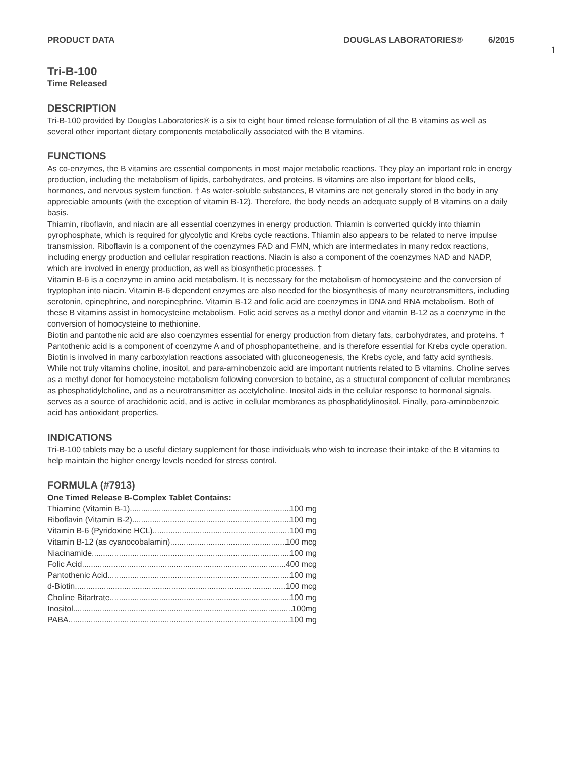PRODUCT DATA DOUGLAS LABORATORIES® 6/2015
1
Tri-B-100
Time Released
DESCRIPTION
Tri-B-100 provided by Douglas Laboratories® is a six to eight hour timed release formulation of all the B vitamins as well as several other important dietary components metabolically associated with the B vitamins.
FUNCTIONS
As co-enzymes, the B vitamins are essential components in most major metabolic reactions. They play an important role in energy production, including the metabolism of lipids, carbohydrates, and proteins. B vitamins are also important for blood cells, hormones, and nervous system function. † As water-soluble substances, B vitamins are not generally stored in the body in any appreciable amounts (with the exception of vitamin B-12). Therefore, the body needs an adequate supply of B vitamins on a daily basis.
Thiamin, riboflavin, and niacin are all essential coenzymes in energy production. Thiamin is converted quickly into thiamin pyrophosphate, which is required for glycolytic and Krebs cycle reactions. Thiamin also appears to be related to nerve impulse transmission. Riboflavin is a component of the coenzymes FAD and FMN, which are intermediates in many redox reactions, including energy production and cellular respiration reactions. Niacin is also a component of the coenzymes NAD and NADP, which are involved in energy production, as well as biosynthetic processes. †
Vitamin B-6 is a coenzyme in amino acid metabolism. It is necessary for the metabolism of homocysteine and the conversion of tryptophan into niacin. Vitamin B-6 dependent enzymes are also needed for the biosynthesis of many neurotransmitters, including serotonin, epinephrine, and norepinephrine. Vitamin B-12 and folic acid are coenzymes in DNA and RNA metabolism. Both of these B vitamins assist in homocysteine metabolism. Folic acid serves as a methyl donor and vitamin B-12 as a coenzyme in the conversion of homocysteine to methionine.
Biotin and pantothenic acid are also coenzymes essential for energy production from dietary fats, carbohydrates, and proteins. † Pantothenic acid is a component of coenzyme A and of phosphopantetheine, and is therefore essential for Krebs cycle operation. Biotin is involved in many carboxylation reactions associated with gluconeogenesis, the Krebs cycle, and fatty acid synthesis.
While not truly vitamins choline, inositol, and para-aminobenzoic acid are important nutrients related to B vitamins. Choline serves as a methyl donor for homocysteine metabolism following conversion to betaine, as a structural component of cellular membranes as phosphatidylcholine, and as a neurotransmitter as acetylcholine. Inositol aids in the cellular response to hormonal signals, serves as a source of arachidonic acid, and is active in cellular membranes as phosphatidylinositol. Finally, para-aminobenzoic acid has antioxidant properties.
INDICATIONS
Tri-B-100 tablets may be a useful dietary supplement for those individuals who wish to increase their intake of the B vitamins to help maintain the higher energy levels needed for stress control.
FORMULA (#7913)
One Timed Release B-Complex Tablet Contains:
Thiamine (Vitamin B-1) 100 mg
Riboflavin (Vitamin B-2) 100 mg
Vitamin B-6 (Pyridoxine HCL) 100 mg
Vitamin B-12 (as cyanocobalamin) 100 mcg
Niacinamide 100 mg
Folic Acid 400 mcg
Pantothenic Acid 100 mg
d-Biotin 100 mcg
Choline Bitartrate 100 mg
Inositol 100mg
PABA 100 mg